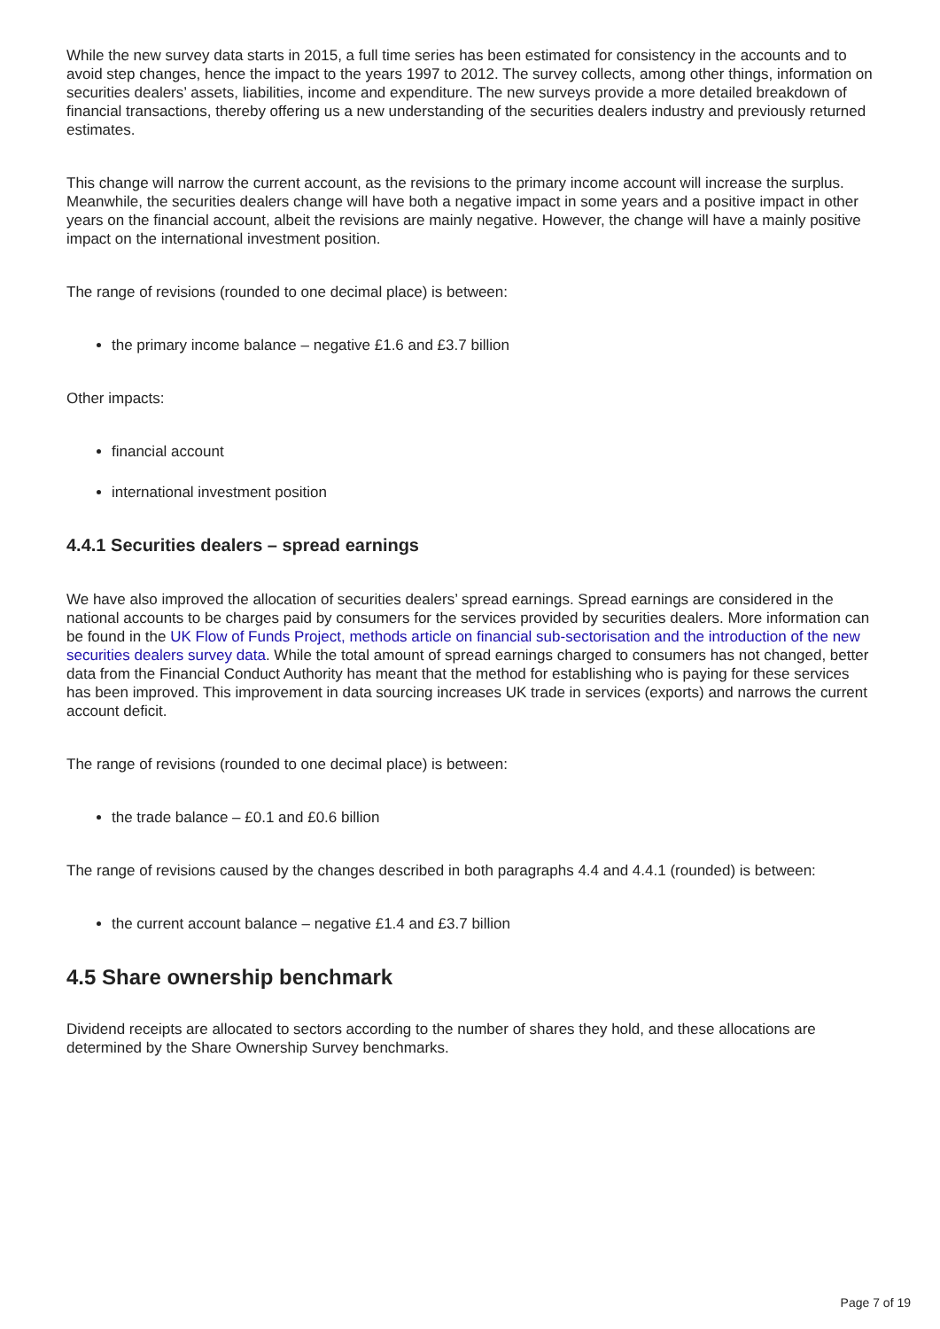While the new survey data starts in 2015, a full time series has been estimated for consistency in the accounts and to avoid step changes, hence the impact to the years 1997 to 2012. The survey collects, among other things, information on securities dealers’ assets, liabilities, income and expenditure. The new surveys provide a more detailed breakdown of financial transactions, thereby offering us a new understanding of the securities dealers industry and previously returned estimates.
This change will narrow the current account, as the revisions to the primary income account will increase the surplus. Meanwhile, the securities dealers change will have both a negative impact in some years and a positive impact in other years on the financial account, albeit the revisions are mainly negative. However, the change will have a mainly positive impact on the international investment position.
The range of revisions (rounded to one decimal place) is between:
the primary income balance – negative £1.6 and £3.7 billion
Other impacts:
financial account
international investment position
4.4.1 Securities dealers – spread earnings
We have also improved the allocation of securities dealers’ spread earnings. Spread earnings are considered in the national accounts to be charges paid by consumers for the services provided by securities dealers. More information can be found in the UK Flow of Funds Project, methods article on financial sub-sectorisation and the introduction of the new securities dealers survey data. While the total amount of spread earnings charged to consumers has not changed, better data from the Financial Conduct Authority has meant that the method for establishing who is paying for these services has been improved. This improvement in data sourcing increases UK trade in services (exports) and narrows the current account deficit.
The range of revisions (rounded to one decimal place) is between:
the trade balance – £0.1 and £0.6 billion
The range of revisions caused by the changes described in both paragraphs 4.4 and 4.4.1 (rounded) is between:
the current account balance – negative £1.4 and £3.7 billion
4.5 Share ownership benchmark
Dividend receipts are allocated to sectors according to the number of shares they hold, and these allocations are determined by the Share Ownership Survey benchmarks.
Page 7 of 19